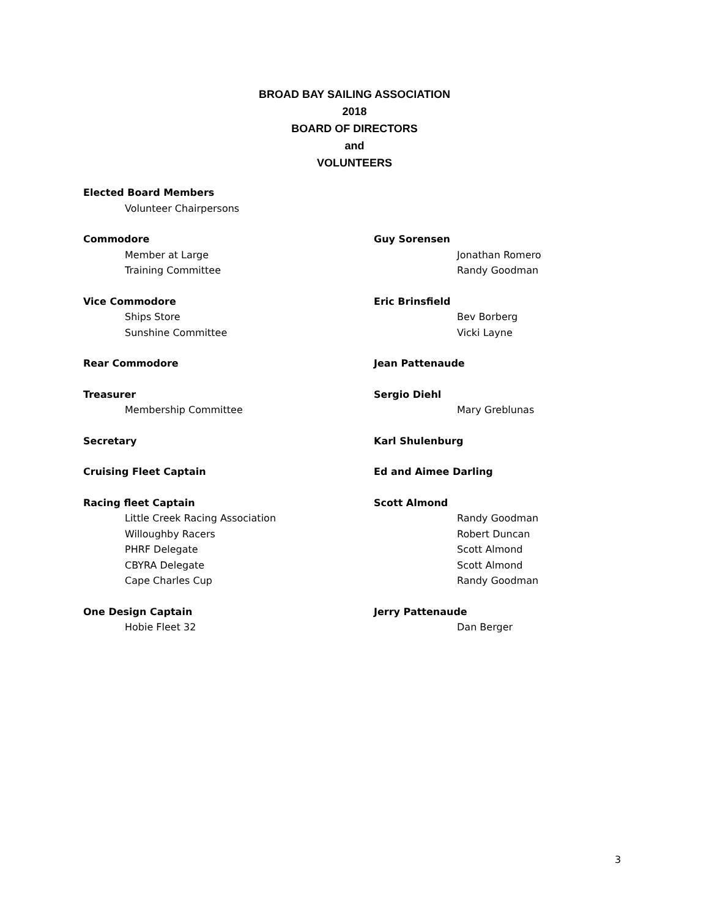BROAD BAY SAILING ASSOCIATION
2018
BOARD OF DIRECTORS
and
VOLUNTEERS
Elected Board Members
Volunteer Chairpersons
Commodore Guy Sorensen
Member at Large Jonathan Romero
Training Committee Randy Goodman
Vice Commodore Eric Brinsfield
Ships Store Bev Borberg
Sunshine Committee Vicki Layne
Rear Commodore Jean Pattenaude
Treasurer Sergio Diehl
Membership Committee Mary Greblunas
Secretary Karl Shulenburg
Cruising Fleet Captain Ed and Aimee Darling
Racing fleet Captain Scott Almond
Little Creek Racing Association Randy Goodman
Willoughby Racers Robert Duncan
PHRF Delegate Scott Almond
CBYRA Delegate Scott Almond
Cape Charles Cup Randy Goodman
One Design Captain Jerry Pattenaude
Hobie Fleet 32 Dan Berger
3